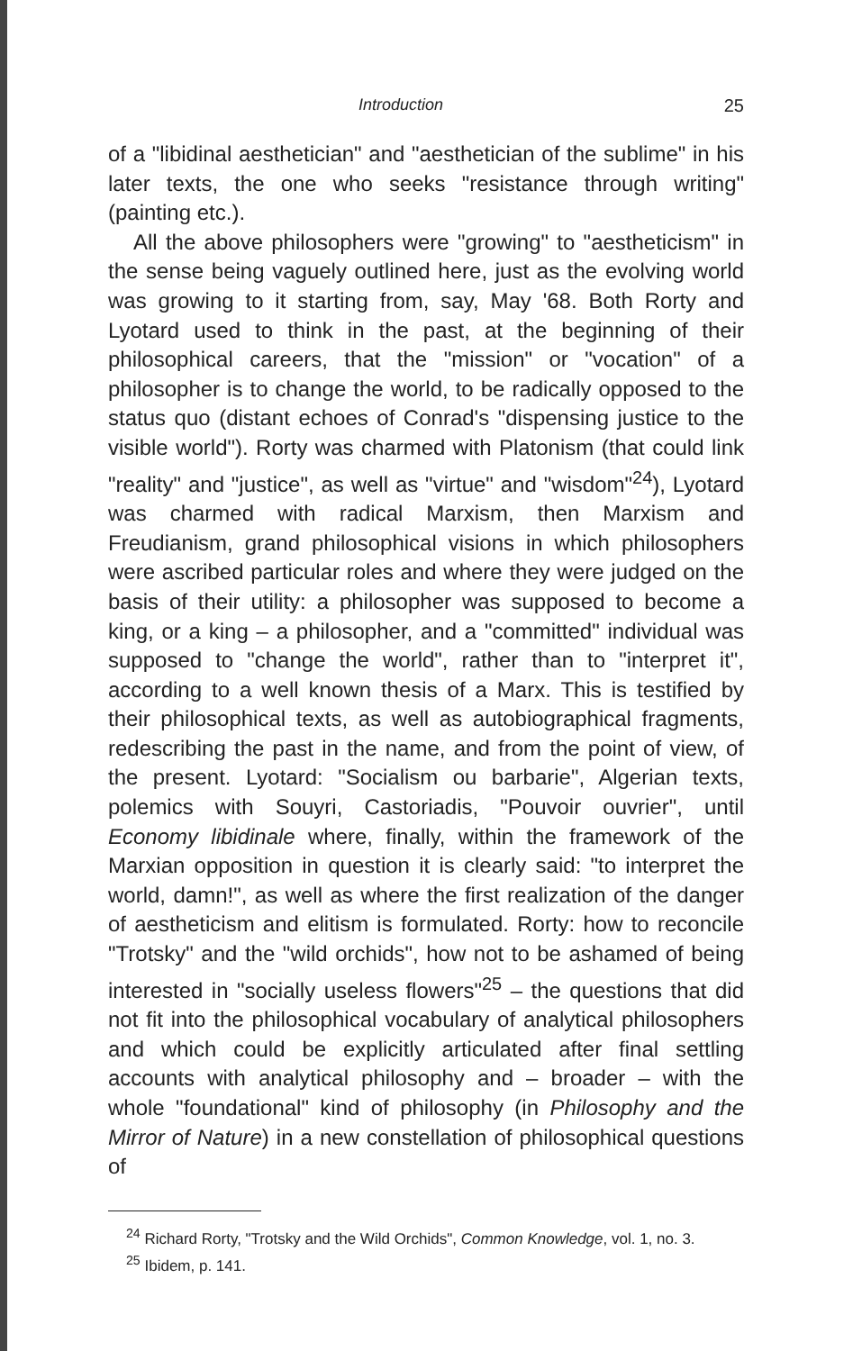Introduction 25
of a "libidinal aesthetician" and "aesthetician of the sublime" in his later texts, the one who seeks "resistance through writing" (painting etc.).
All the above philosophers were "growing" to "aestheticism" in the sense being vaguely outlined here, just as the evolving world was growing to it starting from, say, May '68. Both Rorty and Lyotard used to think in the past, at the beginning of their philosophical careers, that the "mission" or "vocation" of a philosopher is to change the world, to be radically opposed to the status quo (distant echoes of Conrad's "dispensing justice to the visible world"). Rorty was charmed with Platonism (that could link "reality" and "justice", as well as "virtue" and "wisdom"<sup>24</sup>), Lyotard was charmed with radical Marxism, then Marxism and Freudianism, grand philosophical visions in which philosophers were ascribed particular roles and where they were judged on the basis of their utility: a philosopher was supposed to become a king, or a king – a philosopher, and a "committed" individual was supposed to "change the world", rather than to "interpret it", according to a well known thesis of a Marx. This is testified by their philosophical texts, as well as autobiographical fragments, redescribing the past in the name, and from the point of view, of the present. Lyotard: "Socialism ou barbarie", Algerian texts, polemics with Souyri, Castoriadis, "Pouvoir ouvrier", until Economy libidinale where, finally, within the framework of the Marxian opposition in question it is clearly said: "to interpret the world, damn!", as well as where the first realization of the danger of aestheticism and elitism is formulated. Rorty: how to reconcile "Trotsky" and the "wild orchids", how not to be ashamed of being interested in "socially useless flowers"<sup>25</sup> – the questions that did not fit into the philosophical vocabulary of analytical philosophers and which could be explicitly articulated after final settling accounts with analytical philosophy and – broader – with the whole "foundational" kind of philosophy (in Philosophy and the Mirror of Nature) in a new constellation of philosophical questions of
<sup>24</sup> Richard Rorty, "Trotsky and the Wild Orchids", Common Knowledge, vol. 1, no. 3.
<sup>25</sup> Ibidem, p. 141.